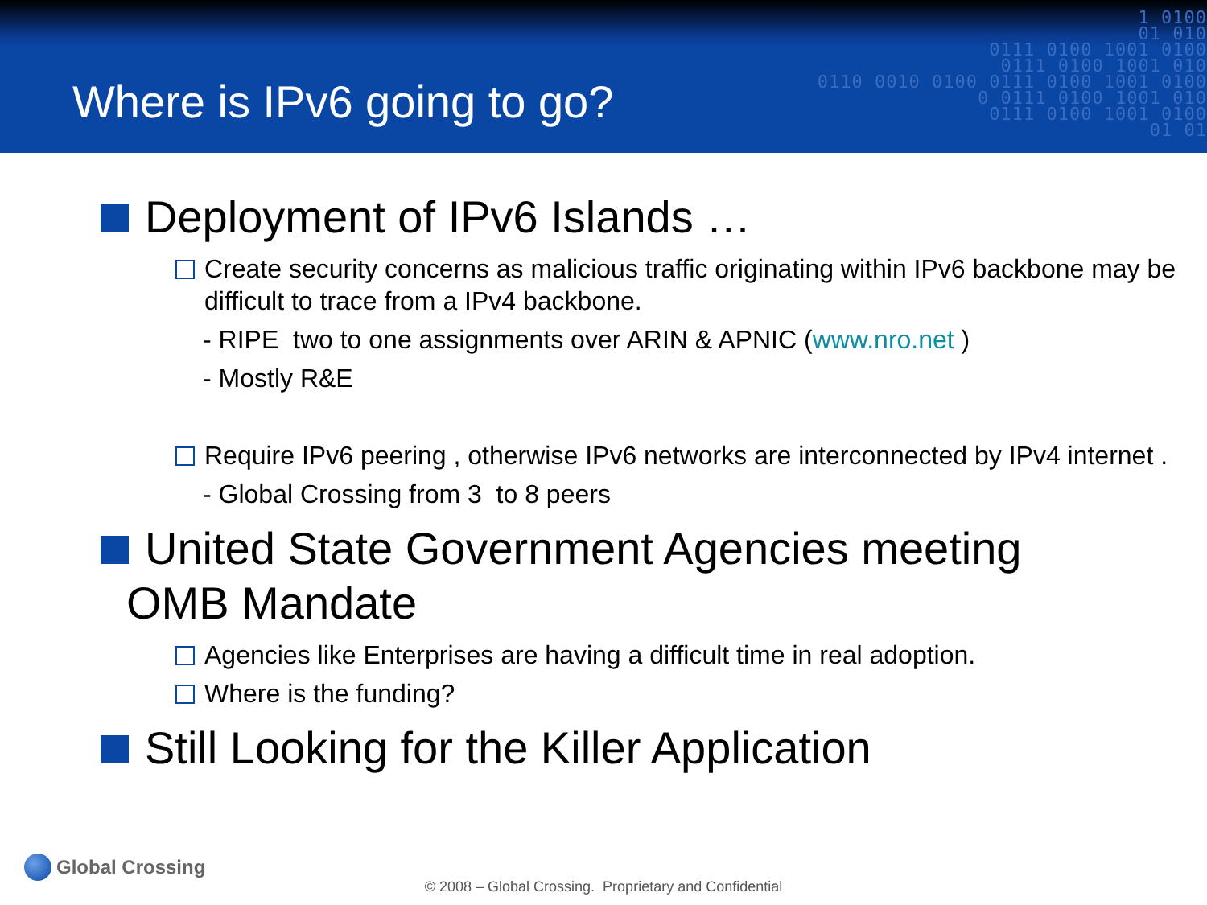Where is IPv6 going to go?
1 0100
01 010
0111 0100 1001 0100
0111 0100 1001 010
0110 0010 0100 0111 0100 1001 0100
0 0111 0100 1001 010
0111 0100 1001 0100
01 01
Deployment of IPv6 Islands …
Create security concerns as malicious traffic originating within IPv6 backbone may be difficult to trace from a IPv4 backbone.
- RIPE two to one assignments over ARIN & APNIC (www.nro.net )
- Mostly R&E
Require IPv6 peering , otherwise IPv6 networks are interconnected by IPv4 internet .
- Global Crossing from 3 to 8 peers
United State Government Agencies meeting
OMB Mandate
Agencies like Enterprises are having a difficult time in real adoption.
Where is the funding?
Still Looking for the Killer Application
Global Crossing
© 2008 – Global Crossing. Proprietary and Confidential